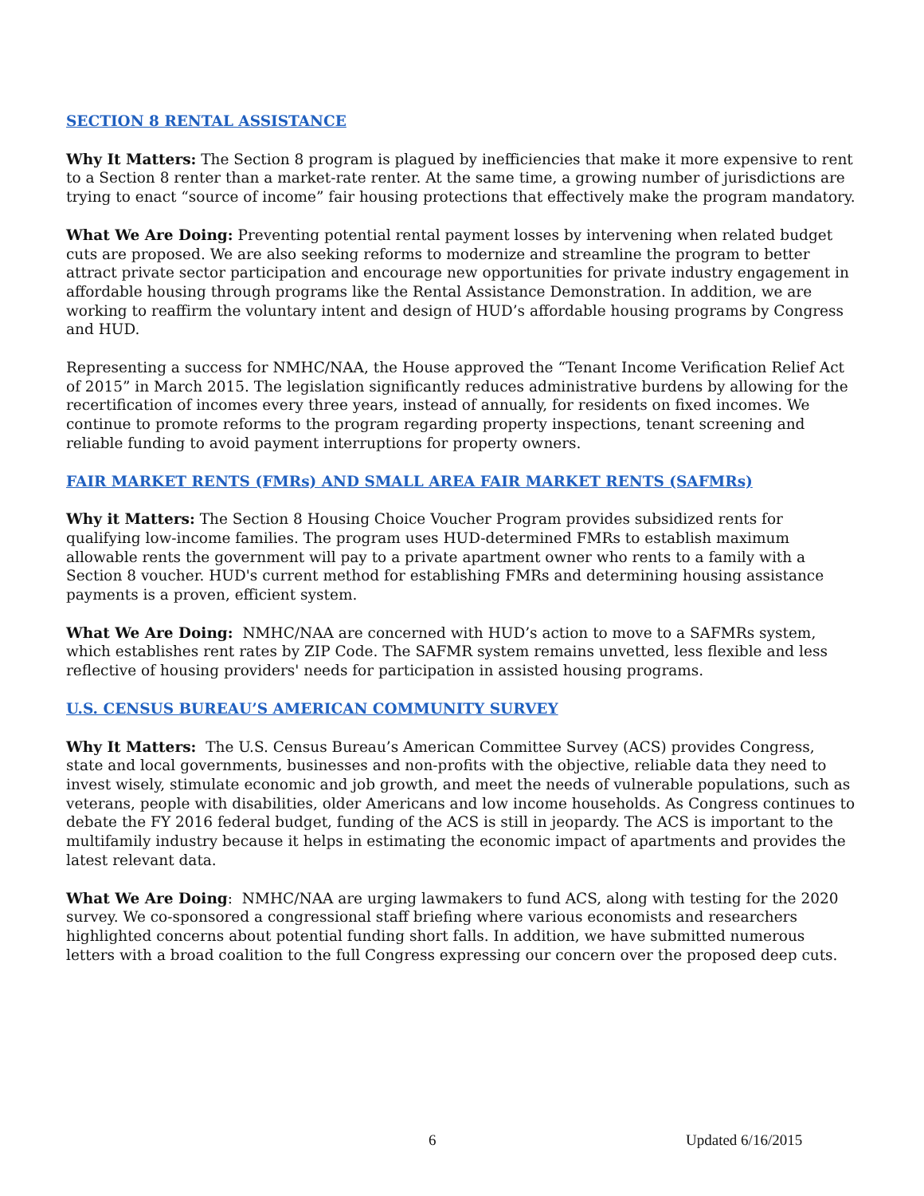SECTION 8 RENTAL ASSISTANCE
Why It Matters: The Section 8 program is plagued by inefficiencies that make it more expensive to rent to a Section 8 renter than a market-rate renter. At the same time, a growing number of jurisdictions are trying to enact “source of income” fair housing protections that effectively make the program mandatory.
What We Are Doing: Preventing potential rental payment losses by intervening when related budget cuts are proposed. We are also seeking reforms to modernize and streamline the program to better attract private sector participation and encourage new opportunities for private industry engagement in affordable housing through programs like the Rental Assistance Demonstration. In addition, we are working to reaffirm the voluntary intent and design of HUD’s affordable housing programs by Congress and HUD.
Representing a success for NMHC/NAA, the House approved the “Tenant Income Verification Relief Act of 2015” in March 2015. The legislation significantly reduces administrative burdens by allowing for the recertification of incomes every three years, instead of annually, for residents on fixed incomes. We continue to promote reforms to the program regarding property inspections, tenant screening and reliable funding to avoid payment interruptions for property owners.
FAIR MARKET RENTS (FMRs) AND SMALL AREA FAIR MARKET RENTS (SAFMRs)
Why it Matters: The Section 8 Housing Choice Voucher Program provides subsidized rents for qualifying low-income families. The program uses HUD-determined FMRs to establish maximum allowable rents the government will pay to a private apartment owner who rents to a family with a Section 8 voucher. HUD's current method for establishing FMRs and determining housing assistance payments is a proven, efficient system.
What We Are Doing: NMHC/NAA are concerned with HUD’s action to move to a SAFMRs system, which establishes rent rates by ZIP Code. The SAFMR system remains unvetted, less flexible and less reflective of housing providers' needs for participation in assisted housing programs.
U.S. CENSUS BUREAU’S AMERICAN COMMUNITY SURVEY
Why It Matters: The U.S. Census Bureau’s American Committee Survey (ACS) provides Congress, state and local governments, businesses and non-profits with the objective, reliable data they need to invest wisely, stimulate economic and job growth, and meet the needs of vulnerable populations, such as veterans, people with disabilities, older Americans and low income households. As Congress continues to debate the FY 2016 federal budget, funding of the ACS is still in jeopardy. The ACS is important to the multifamily industry because it helps in estimating the economic impact of apartments and provides the latest relevant data.
What We Are Doing: NMHC/NAA are urging lawmakers to fund ACS, along with testing for the 2020 survey. We co-sponsored a congressional staff briefing where various economists and researchers highlighted concerns about potential funding short falls. In addition, we have submitted numerous letters with a broad coalition to the full Congress expressing our concern over the proposed deep cuts.
6 Updated 6/16/2015